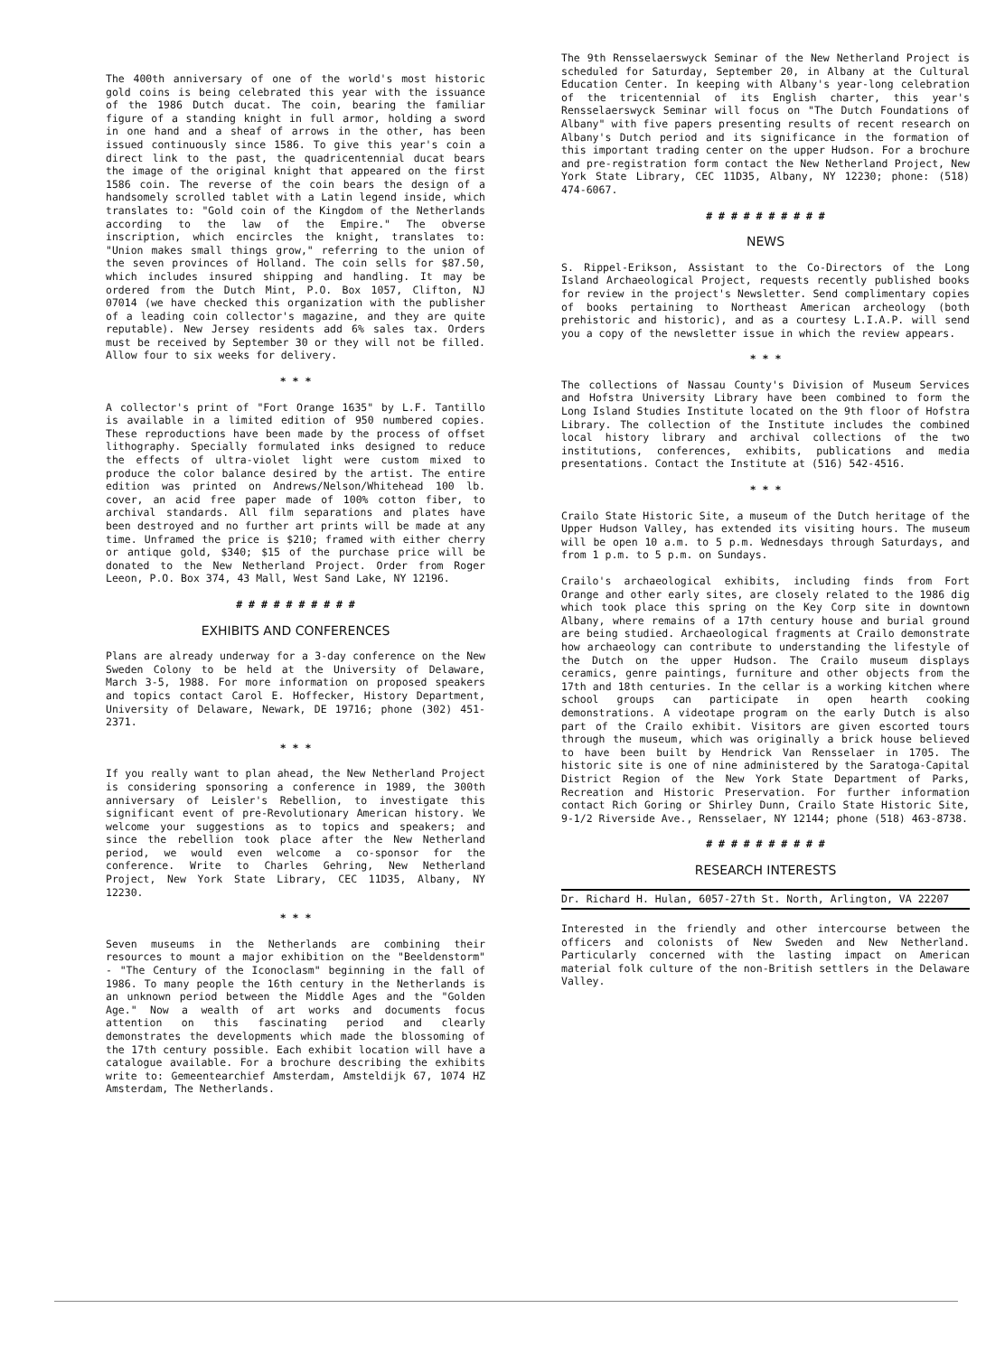The 400th anniversary of one of the world's most historic gold coins is being celebrated this year with the issuance of the 1986 Dutch ducat. The coin, bearing the familiar figure of a standing knight in full armor, holding a sword in one hand and a sheaf of arrows in the other, has been issued continuously since 1586. To give this year's coin a direct link to the past, the quadricentennial ducat bears the image of the original knight that appeared on the first 1586 coin. The reverse of the coin bears the design of a handsomely scrolled tablet with a Latin legend inside, which translates to: "Gold coin of the Kingdom of the Netherlands according to the law of the Empire." The obverse inscription, which encircles the knight, translates to: "Union makes small things grow," referring to the union of the seven provinces of Holland. The coin sells for $87.50, which includes insured shipping and handling. It may be ordered from the Dutch Mint, P.O. Box 1057, Clifton, NJ 07014 (we have checked this organization with the publisher of a leading coin collector's magazine, and they are quite reputable). New Jersey residents add 6% sales tax. Orders must be received by September 30 or they will not be filled. Allow four to six weeks for delivery.
* * *
A collector's print of "Fort Orange 1635" by L.F. Tantillo is available in a limited edition of 950 numbered copies. These reproductions have been made by the process of offset lithography. Specially formulated inks designed to reduce the effects of ultra-violet light were custom mixed to produce the color balance desired by the artist. The entire edition was printed on Andrews/Nelson/Whitehead 100 lb. cover, an acid free paper made of 100% cotton fiber, to archival standards. All film separations and plates have been destroyed and no further art prints will be made at any time. Unframed the price is $210; framed with either cherry or antique gold, $340; $15 of the purchase price will be donated to the New Netherland Project. Order from Roger Leeon, P.O. Box 374, 43 Mall, West Sand Lake, NY 12196.
# # # # # # # # # #
EXHIBITS AND CONFERENCES
Plans are already underway for a 3-day conference on the New Sweden Colony to be held at the University of Delaware, March 3-5, 1988. For more information on proposed speakers and topics contact Carol E. Hoffecker, History Department, University of Delaware, Newark, DE 19716; phone (302) 451-2371.
* * *
If you really want to plan ahead, the New Netherland Project is considering sponsoring a conference in 1989, the 300th anniversary of Leisler's Rebellion, to investigate this significant event of pre-Revolutionary American history. We welcome your suggestions as to topics and speakers; and since the rebellion took place after the New Netherland period, we would even welcome a co-sponsor for the conference. Write to Charles Gehring, New Netherland Project, New York State Library, CEC 11D35, Albany, NY 12230.
* * *
Seven museums in the Netherlands are combining their resources to mount a major exhibition on the "Beeldenstorm" - "The Century of the Iconoclasm" beginning in the fall of 1986. To many people the 16th century in the Netherlands is an unknown period between the Middle Ages and the "Golden Age." Now a wealth of art works and documents focus attention on this fascinating period and clearly demonstrates the developments which made the blossoming of the 17th century possible. Each exhibit location will have a catalogue available. For a brochure describing the exhibits write to: Gemeentearchief Amsterdam, Amsteldijk 67, 1074 HZ Amsterdam, The Netherlands.
The 9th Rensselaerswyck Seminar of the New Netherland Project is scheduled for Saturday, September 20, in Albany at the Cultural Education Center. In keeping with Albany's year-long celebration of the tricentennial of its English charter, this year's Rensselaerswyck Seminar will focus on "The Dutch Foundations of Albany" with five papers presenting results of recent research on Albany's Dutch period and its significance in the formation of this important trading center on the upper Hudson. For a brochure and pre-registration form contact the New Netherland Project, New York State Library, CEC 11D35, Albany, NY 12230; phone: (518) 474-6067.
# # # # # # # # # #
NEWS
S. Rippel-Erikson, Assistant to the Co-Directors of the Long Island Archaeological Project, requests recently published books for review in the project's Newsletter. Send complimentary copies of books pertaining to Northeast American archeology (both prehistoric and historic), and as a courtesy L.I.A.P. will send you a copy of the newsletter issue in which the review appears.
* * *
The collections of Nassau County's Division of Museum Services and Hofstra University Library have been combined to form the Long Island Studies Institute located on the 9th floor of Hofstra Library. The collection of the Institute includes the combined local history library and archival collections of the two institutions, conferences, exhibits, publications and media presentations. Contact the Institute at (516) 542-4516.
* * *
Crailo State Historic Site, a museum of the Dutch heritage of the Upper Hudson Valley, has extended its visiting hours. The museum will be open 10 a.m. to 5 p.m. Wednesdays through Saturdays, and from 1 p.m. to 5 p.m. on Sundays.
Crailo's archaeological exhibits, including finds from Fort Orange and other early sites, are closely related to the 1986 dig which took place this spring on the Key Corp site in downtown Albany, where remains of a 17th century house and burial ground are being studied. Archaeological fragments at Crailo demonstrate how archaeology can contribute to understanding the lifestyle of the Dutch on the upper Hudson. The Crailo museum displays ceramics, genre paintings, furniture and other objects from the 17th and 18th centuries. In the cellar is a working kitchen where school groups can participate in open hearth cooking demonstrations. A videotape program on the early Dutch is also part of the Crailo exhibit. Visitors are given escorted tours through the museum, which was originally a brick house believed to have been built by Hendrick Van Rensselaer in 1705. The historic site is one of nine administered by the Saratoga-Capital District Region of the New York State Department of Parks, Recreation and Historic Preservation. For further information contact Rich Goring or Shirley Dunn, Crailo State Historic Site, 9-1/2 Riverside Ave., Rensselaer, NY 12144; phone (518) 463-8738.
# # # # # # # # # #
RESEARCH INTERESTS
Dr. Richard H. Hulan, 6057-27th St. North, Arlington, VA 22207
Interested in the friendly and other intercourse between the officers and colonists of New Sweden and New Netherland. Particularly concerned with the lasting impact on American material folk culture of the non-British settlers in the Delaware Valley.